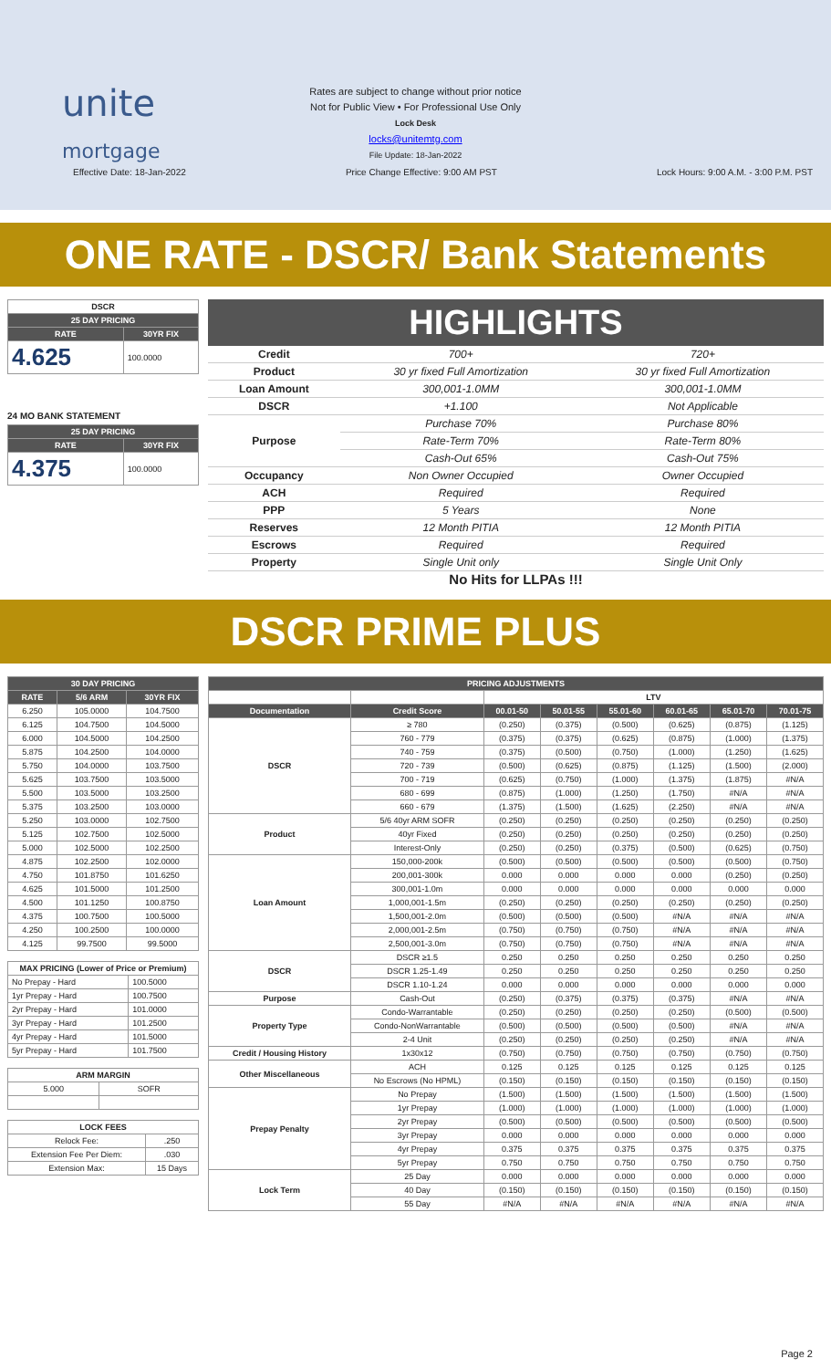unite
mortgage
Rates are subject to change without prior notice
Not for Public View • For Professional Use Only
Lock Desk
locks@unitemtg.com
File Update: 18-Jan-2022
Effective Date: 18-Jan-2022 Price Change Effective: 9:00 AM PST Lock Hours: 9:00 A.M. - 3:00 P.M. PST
ONE RATE - DSCR/ Bank Statements
| DSCR | |
| --- | --- |
| 25 DAY PRICING | |
| RATE | 30YR FIX |
| 4.625 | 100.0000 |
24 MO BANK STATEMENT
| 25 DAY PRICING | |
| --- | --- |
| RATE | 30YR FIX |
| 4.375 | 100.0000 |
HIGHLIGHTS
| Credit | 700+ | 720+ |
| Product | 30 yr fixed Full Amortization | 30 yr fixed Full Amortization |
| Loan Amount | 300,001-1.0MM | 300,001-1.0MM |
| DSCR | +1.100 | Not Applicable |
| Purpose | Purchase 70% | Purchase 80% |
| | Rate-Term 70% | Rate-Term 80% |
| | Cash-Out 65% | Cash-Out 75% |
| Occupancy | Non Owner Occupied | Owner Occupied |
| ACH | Required | Required |
| PPP | 5 Years | None |
| Reserves | 12 Month PITIA | 12 Month PITIA |
| Escrows | Required | Required |
| Property | Single Unit only | Single Unit Only |
No Hits for LLPAs !!!
DSCR PRIME PLUS
| 30 DAY PRICING | | |
| --- | --- | --- |
| RATE | 5/6 ARM | 30YR FIX |
| 6.250 | 105.0000 | 104.7500 |
| 6.125 | 104.7500 | 104.5000 |
| 6.000 | 104.5000 | 104.2500 |
| 5.875 | 104.2500 | 104.0000 |
| 5.750 | 104.0000 | 103.7500 |
| 5.625 | 103.7500 | 103.5000 |
| 5.500 | 103.5000 | 103.2500 |
| 5.375 | 103.2500 | 103.0000 |
| 5.250 | 103.0000 | 102.7500 |
| 5.125 | 102.7500 | 102.5000 |
| 5.000 | 102.5000 | 102.2500 |
| 4.875 | 102.2500 | 102.0000 |
| 4.750 | 101.8750 | 101.6250 |
| 4.625 | 101.5000 | 101.2500 |
| 4.500 | 101.1250 | 100.8750 |
| 4.375 | 100.7500 | 100.5000 |
| 4.250 | 100.2500 | 100.0000 |
| 4.125 | 99.7500 | 99.5000 |
| MAX PRICING (Lower of Price or Premium) | |
| --- | --- |
| No Prepay - Hard | 100.5000 |
| 1yr Prepay - Hard | 100.7500 |
| 2yr Prepay - Hard | 101.0000 |
| 3yr Prepay - Hard | 101.2500 |
| 4yr Prepay - Hard | 101.5000 |
| 5yr Prepay - Hard | 101.7500 |
| ARM MARGIN | |
| --- | --- |
| 5.000 | SOFR |
| LOCK FEES | |
| --- | --- |
| Relock Fee: | .250 |
| Extension Fee Per Diem: | .030 |
| Extension Max: | 15 Days |
| PRICING ADJUSTMENTS | | | | | | | |
| --- | --- | --- | --- | --- | --- | --- | --- |
| | | LTV | | | | | |
| Documentation | Credit Score | 00.01-50 | 50.01-55 | 55.01-60 | 60.01-65 | 65.01-70 | 70.01-75 |
| DSCR | ≥ 780 | (0.250) | (0.375) | (0.500) | (0.625) | (0.875) | (1.125) |
| | 760 - 779 | (0.375) | (0.375) | (0.625) | (0.875) | (1.000) | (1.375) |
| | 740 - 759 | (0.375) | (0.500) | (0.750) | (1.000) | (1.250) | (1.625) |
| | 720 - 739 | (0.500) | (0.625) | (0.875) | (1.125) | (1.500) | (2.000) |
| | 700 - 719 | (0.625) | (0.750) | (1.000) | (1.375) | (1.875) | #N/A |
| | 680 - 699 | (0.875) | (1.000) | (1.250) | (1.750) | #N/A | #N/A |
| | 660 - 679 | (1.375) | (1.500) | (1.625) | (2.250) | #N/A | #N/A |
| Product | 5/6 40yr ARM SOFR | (0.250) | (0.250) | (0.250) | (0.250) | (0.250) | (0.250) |
| | 40yr Fixed | (0.250) | (0.250) | (0.250) | (0.250) | (0.250) | (0.250) |
| | Interest-Only | (0.250) | (0.250) | (0.375) | (0.500) | (0.625) | (0.750) |
| Loan Amount | 150,000-200k | (0.500) | (0.500) | (0.500) | (0.500) | (0.500) | (0.750) |
| | 200,001-300k | 0.000 | 0.000 | 0.000 | 0.000 | (0.250) | (0.250) |
| | 300,001-1.0m | 0.000 | 0.000 | 0.000 | 0.000 | 0.000 | 0.000 |
| | 1,000,001-1.5m | (0.250) | (0.250) | (0.250) | (0.250) | (0.250) | (0.250) |
| | 1,500,001-2.0m | (0.500) | (0.500) | (0.500) | #N/A | #N/A | #N/A |
| | 2,000,001-2.5m | (0.750) | (0.750) | (0.750) | #N/A | #N/A | #N/A |
| | 2,500,001-3.0m | (0.750) | (0.750) | (0.750) | #N/A | #N/A | #N/A |
| DSCR | DSCR ≥1.5 | 0.250 | 0.250 | 0.250 | 0.250 | 0.250 | 0.250 |
| | DSCR 1.25-1.49 | 0.250 | 0.250 | 0.250 | 0.250 | 0.250 | 0.250 |
| | DSCR 1.10-1.24 | 0.000 | 0.000 | 0.000 | 0.000 | 0.000 | 0.000 |
| Purpose | Cash-Out | (0.250) | (0.375) | (0.375) | (0.375) | #N/A | #N/A |
| Property Type | Condo-Warrantable | (0.250) | (0.250) | (0.250) | (0.250) | (0.500) | (0.500) |
| | Condo-NonWarrantable | (0.500) | (0.500) | (0.500) | (0.500) | #N/A | #N/A |
| | 2-4 Unit | (0.250) | (0.250) | (0.250) | (0.250) | #N/A | #N/A |
| Credit / Housing History | 1x30x12 | (0.750) | (0.750) | (0.750) | (0.750) | (0.750) | (0.750) |
| Other Miscellaneous | ACH | 0.125 | 0.125 | 0.125 | 0.125 | 0.125 | 0.125 |
| | No Escrows (No HPML) | (0.150) | (0.150) | (0.150) | (0.150) | (0.150) | (0.150) |
| Prepay Penalty | No Prepay | (1.500) | (1.500) | (1.500) | (1.500) | (1.500) | (1.500) |
| | 1yr Prepay | (1.000) | (1.000) | (1.000) | (1.000) | (1.000) | (1.000) |
| | 2yr Prepay | (0.500) | (0.500) | (0.500) | (0.500) | (0.500) | (0.500) |
| | 3yr Prepay | 0.000 | 0.000 | 0.000 | 0.000 | 0.000 | 0.000 |
| | 4yr Prepay | 0.375 | 0.375 | 0.375 | 0.375 | 0.375 | 0.375 |
| | 5yr Prepay | 0.750 | 0.750 | 0.750 | 0.750 | 0.750 | 0.750 |
| Lock Term | 25 Day | 0.000 | 0.000 | 0.000 | 0.000 | 0.000 | 0.000 |
| | 40 Day | (0.150) | (0.150) | (0.150) | (0.150) | (0.150) | (0.150) |
| | 55 Day | #N/A | #N/A | #N/A | #N/A | #N/A | #N/A |
Page 2